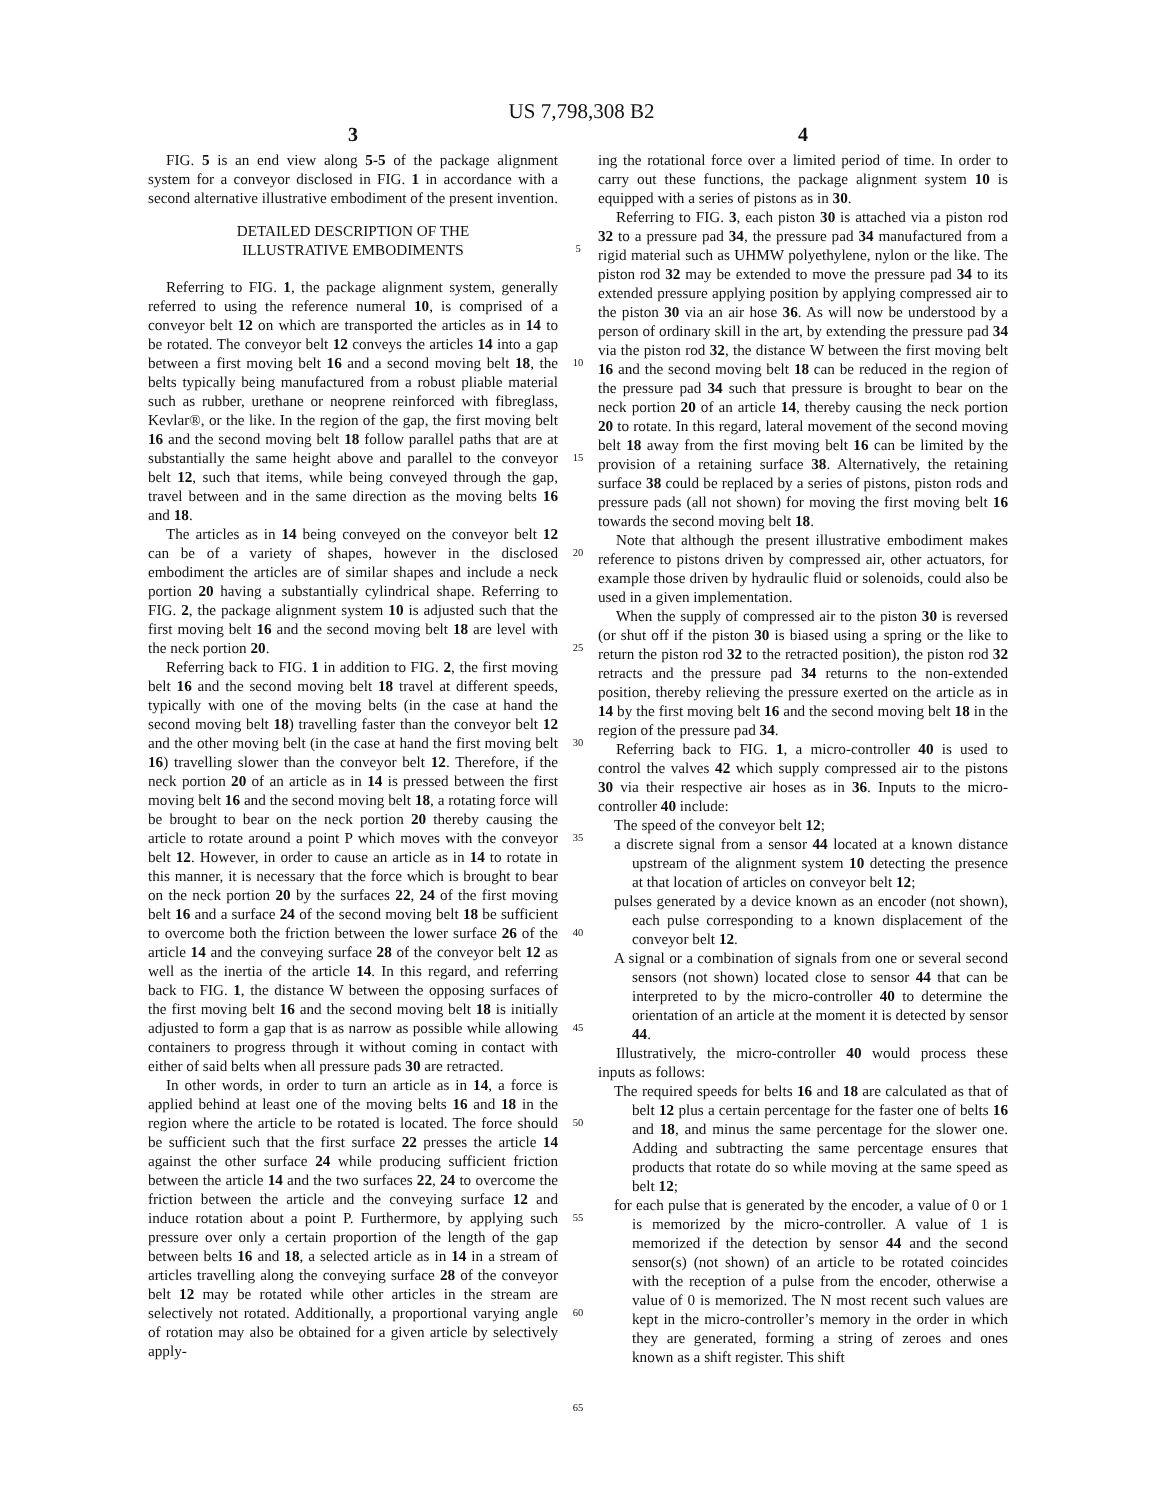US 7,798,308 B2
3
FIG. 5 is an end view along 5-5 of the package alignment system for a conveyor disclosed in FIG. 1 in accordance with a second alternative illustrative embodiment of the present invention.
DETAILED DESCRIPTION OF THE
ILLUSTRATIVE EMBODIMENTS
Referring to FIG. 1, the package alignment system, generally referred to using the reference numeral 10, is comprised of a conveyor belt 12 on which are transported the articles as in 14 to be rotated. The conveyor belt 12 conveys the articles 14 into a gap between a first moving belt 16 and a second moving belt 18, the belts typically being manufactured from a robust pliable material such as rubber, urethane or neoprene reinforced with fibreglass, Kevlar®, or the like. In the region of the gap, the first moving belt 16 and the second moving belt 18 follow parallel paths that are at substantially the same height above and parallel to the conveyor belt 12, such that items, while being conveyed through the gap, travel between and in the same direction as the moving belts 16 and 18.
The articles as in 14 being conveyed on the conveyor belt 12 can be of a variety of shapes, however in the disclosed embodiment the articles are of similar shapes and include a neck portion 20 having a substantially cylindrical shape. Referring to FIG. 2, the package alignment system 10 is adjusted such that the first moving belt 16 and the second moving belt 18 are level with the neck portion 20.
Referring back to FIG. 1 in addition to FIG. 2, the first moving belt 16 and the second moving belt 18 travel at different speeds, typically with one of the moving belts (in the case at hand the second moving belt 18) travelling faster than the conveyor belt 12 and the other moving belt (in the case at hand the first moving belt 16) travelling slower than the conveyor belt 12. Therefore, if the neck portion 20 of an article as in 14 is pressed between the first moving belt 16 and the second moving belt 18, a rotating force will be brought to bear on the neck portion 20 thereby causing the article to rotate around a point P which moves with the conveyor belt 12. However, in order to cause an article as in 14 to rotate in this manner, it is necessary that the force which is brought to bear on the neck portion 20 by the surfaces 22, 24 of the first moving belt 16 and a surface 24 of the second moving belt 18 be sufficient to overcome both the friction between the lower surface 26 of the article 14 and the conveying surface 28 of the conveyor belt 12 as well as the inertia of the article 14. In this regard, and referring back to FIG. 1, the distance W between the opposing surfaces of the first moving belt 16 and the second moving belt 18 is initially adjusted to form a gap that is as narrow as possible while allowing containers to progress through it without coming in contact with either of said belts when all pressure pads 30 are retracted.
In other words, in order to turn an article as in 14, a force is applied behind at least one of the moving belts 16 and 18 in the region where the article to be rotated is located. The force should be sufficient such that the first surface 22 presses the article 14 against the other surface 24 while producing sufficient friction between the article 14 and the two surfaces 22, 24 to overcome the friction between the article and the conveying surface 12 and induce rotation about a point P. Furthermore, by applying such pressure over only a certain proportion of the length of the gap between belts 16 and 18, a selected article as in 14 in a stream of articles travelling along the conveying surface 28 of the conveyor belt 12 may be rotated while other articles in the stream are selectively not rotated. Additionally, a proportional varying angle of rotation may also be obtained for a given article by selectively apply-
5
10
15
20
25
30
35
40
45
50
55
60
65
4
ing the rotational force over a limited period of time. In order to carry out these functions, the package alignment system 10 is equipped with a series of pistons as in 30.
Referring to FIG. 3, each piston 30 is attached via a piston rod 32 to a pressure pad 34, the pressure pad 34 manufactured from a rigid material such as UHMW polyethylene, nylon or the like. The piston rod 32 may be extended to move the pressure pad 34 to its extended pressure applying position by applying compressed air to the piston 30 via an air hose 36. As will now be understood by a person of ordinary skill in the art, by extending the pressure pad 34 via the piston rod 32, the distance W between the first moving belt 16 and the second moving belt 18 can be reduced in the region of the pressure pad 34 such that pressure is brought to bear on the neck portion 20 of an article 14, thereby causing the neck portion 20 to rotate. In this regard, lateral movement of the second moving belt 18 away from the first moving belt 16 can be limited by the provision of a retaining surface 38. Alternatively, the retaining surface 38 could be replaced by a series of pistons, piston rods and pressure pads (all not shown) for moving the first moving belt 16 towards the second moving belt 18.
Note that although the present illustrative embodiment makes reference to pistons driven by compressed air, other actuators, for example those driven by hydraulic fluid or solenoids, could also be used in a given implementation.
When the supply of compressed air to the piston 30 is reversed (or shut off if the piston 30 is biased using a spring or the like to return the piston rod 32 to the retracted position), the piston rod 32 retracts and the pressure pad 34 returns to the non-extended position, thereby relieving the pressure exerted on the article as in 14 by the first moving belt 16 and the second moving belt 18 in the region of the pressure pad 34.
Referring back to FIG. 1, a micro-controller 40 is used to control the valves 42 which supply compressed air to the pistons 30 via their respective air hoses as in 36. Inputs to the micro-controller 40 include:
The speed of the conveyor belt 12;
a discrete signal from a sensor 44 located at a known distance upstream of the alignment system 10 detecting the presence at that location of articles on conveyor belt 12;
pulses generated by a device known as an encoder (not shown), each pulse corresponding to a known displacement of the conveyor belt 12.
A signal or a combination of signals from one or several second sensors (not shown) located close to sensor 44 that can be interpreted to by the micro-controller 40 to determine the orientation of an article at the moment it is detected by sensor 44.
Illustratively, the micro-controller 40 would process these inputs as follows:
The required speeds for belts 16 and 18 are calculated as that of belt 12 plus a certain percentage for the faster one of belts 16 and 18, and minus the same percentage for the slower one. Adding and subtracting the same percentage ensures that products that rotate do so while moving at the same speed as belt 12;
for each pulse that is generated by the encoder, a value of 0 or 1 is memorized by the micro-controller. A value of 1 is memorized if the detection by sensor 44 and the second sensor(s) (not shown) of an article to be rotated coincides with the reception of a pulse from the encoder, otherwise a value of 0 is memorized. The N most recent such values are kept in the micro-controller’s memory in the order in which they are generated, forming a string of zeroes and ones known as a shift register. This shift